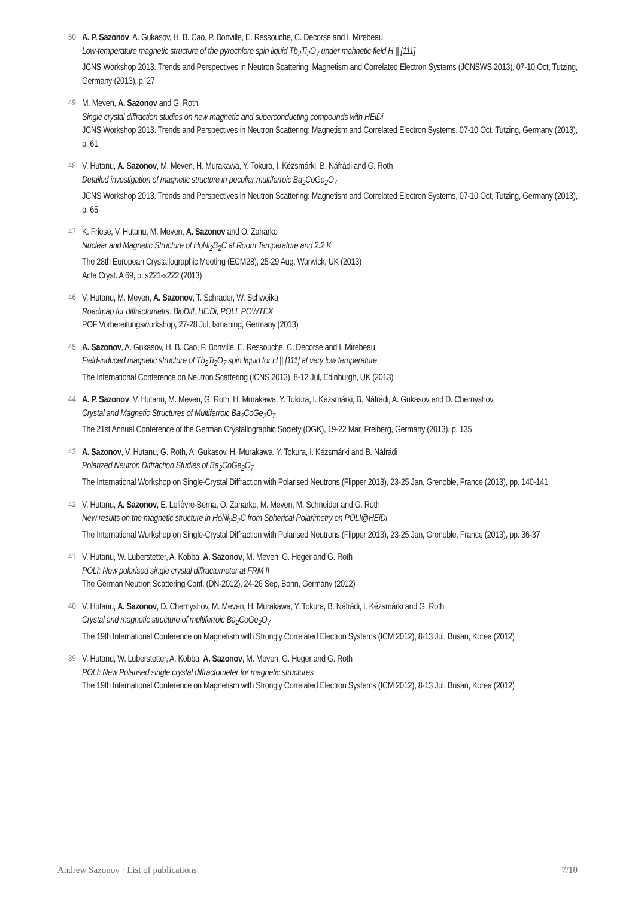50 A. P. Sazonov, A. Gukasov, H. B. Cao, P. Bonville, E. Ressouche, C. Decorse and I. Mirebeau
Low-temperature magnetic structure of the pyrochlore spin liquid Tb<sub>2</sub>Ti<sub>2</sub>O<sub>7</sub> under mahnetic field H || [111]
JCNS Workshop 2013. Trends and Perspectives in Neutron Scattering: Magnetism and Correlated Electron Systems (JCNSWS 2013), 07-10 Oct, Tutzing, Germany (2013), p. 27
49 M. Meven, A. Sazonov and G. Roth
Single crystal diffraction studies on new magnetic and superconducting compounds with HEiDi
JCNS Workshop 2013. Trends and Perspectives in Neutron Scattering: Magnetism and Correlated Electron Systems, 07-10 Oct, Tutzing, Germany (2013), p. 61
48 V. Hutanu, A. Sazonov, M. Meven, H. Murakawa, Y. Tokura, I. Kézsmárki, B. Náfrádi and G. Roth
Detailed investigation of magnetic structure in peculiar multiferroic Ba<sub>2</sub>CoGe<sub>2</sub>O<sub>7</sub>
JCNS Workshop 2013. Trends and Perspectives in Neutron Scattering: Magnetism and Correlated Electron Systems, 07-10 Oct, Tutzing, Germany (2013), p. 65
47 K. Friese, V. Hutanu, M. Meven, A. Sazonov and O. Zaharko
Nuclear and Magnetic Structure of HoNi<sub>2</sub>B<sub>2</sub>C at Room Temperature and 2.2 K
The 28th European Crystallographic Meeting (ECM28), 25-29 Aug, Warwick, UK (2013)
Acta Cryst. A 69, p. s221-s222 (2013)
46 V. Hutanu, M. Meven, A. Sazonov, T. Schrader, W. Schweika
Roadmap for diffractometrs: BioDiff, HEiDi, POLI, POWTEX
POF Vorbereitungsworkshop, 27-28 Jul, Ismaning, Germany (2013)
45 A. Sazonov, A. Gukasov, H. B. Cao, P. Bonville, E. Ressouche, C. Decorse and I. Mirebeau
Field-induced magnetic structure of Tb<sub>2</sub>Ti<sub>2</sub>O<sub>7</sub> spin liquid for H || [111] at very low temperature
The International Conference on Neutron Scattering (ICNS 2013), 8-12 Jul, Edinburgh, UK (2013)
44 A. P. Sazonov, V. Hutanu, M. Meven, G. Roth, H. Murakawa, Y. Tokura, I. Kézsmárki, B. Náfrádi, A. Gukasov and D. Chernyshov
Crystal and Magnetic Structures of Multiferroic Ba<sub>2</sub>CoGe<sub>2</sub>O<sub>7</sub>
The 21st Annual Conference of the German Crystallographic Society (DGK), 19-22 Mar, Freiberg, Germany (2013), p. 135
43 A. Sazonov, V. Hutanu, G. Roth, A. Gukasov, H. Murakawa, Y. Tokura, I. Kézsmárki and B. Náfrádi
Polarized Neutron Diffraction Studies of Ba<sub>2</sub>CoGe<sub>2</sub>O<sub>7</sub>
The International Workshop on Single-Crystal Diffraction with Polarised Neutrons (Flipper 2013), 23-25 Jan, Grenoble, France (2013), pp. 140-141
42 V. Hutanu, A. Sazonov, E. Lelièvre-Berna, O. Zaharko, M. Meven, M. Schneider and G. Roth
New results on the magnetic structure in HoNi<sub>2</sub>B<sub>2</sub>C from Spherical Polarimetry on POLI@HEiDi
The International Workshop on Single-Crystal Diffraction with Polarised Neutrons (Flipper 2013), 23-25 Jan, Grenoble, France (2013), pp. 36-37
41 V. Hutanu, W. Luberstetter, A. Kobba, A. Sazonov, M. Meven, G. Heger and G. Roth
POLI: New polarised single crystal diffractometer at FRM II
The German Neutron Scattering Conf. (DN-2012), 24-26 Sep, Bonn, Germany (2012)
40 V. Hutanu, A. Sazonov, D. Chernyshov, M. Meven, H. Murakawa, Y. Tokura, B. Náfrádi, I. Kézsmárki and G. Roth
Crystal and magnetic structure of multiferroic Ba<sub>2</sub>CoGe<sub>2</sub>O<sub>7</sub>
The 19th International Conference on Magnetism with Strongly Correlated Electron Systems (ICM 2012), 8-13 Jul, Busan, Korea (2012)
39 V. Hutanu, W. Luberstetter, A. Kobba, A. Sazonov, M. Meven, G. Heger and G. Roth
POLI: New Polarised single crystal diffractometer for magnetic structures
The 19th International Conference on Magnetism with Strongly Correlated Electron Systems (ICM 2012), 8-13 Jul, Busan, Korea (2012)
Andrew Sazonov · List of publications 7/10